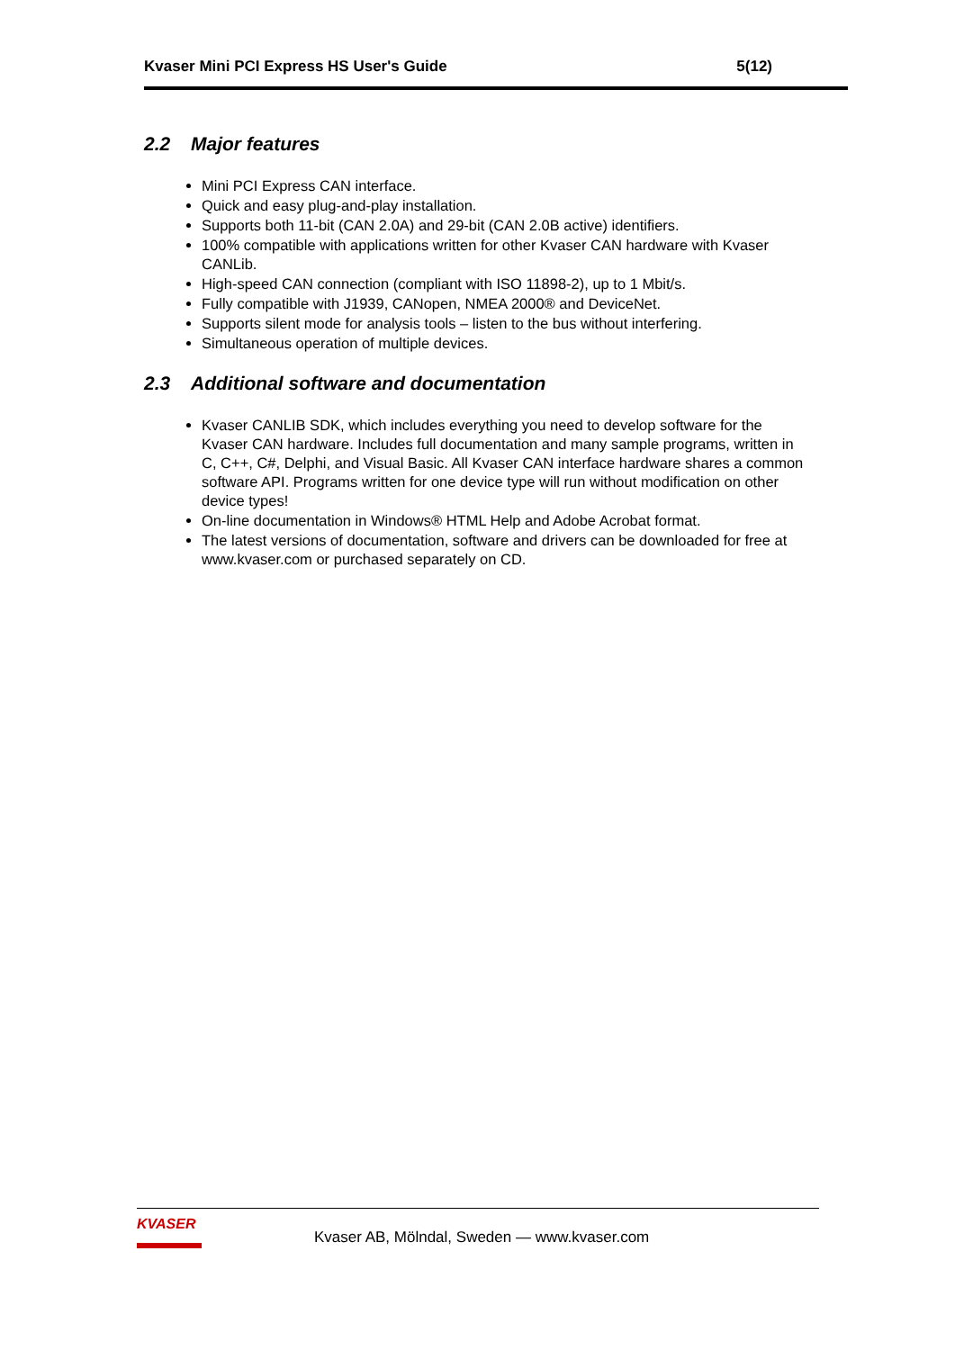Kvaser Mini PCI Express HS User's Guide 5(12)
2.2 Major features
Mini PCI Express CAN interface.
Quick and easy plug-and-play installation.
Supports both 11-bit (CAN 2.0A) and 29-bit (CAN 2.0B active) identifiers.
100% compatible with applications written for other Kvaser CAN hardware with Kvaser CANLib.
High-speed CAN connection (compliant with ISO 11898-2), up to 1 Mbit/s.
Fully compatible with J1939, CANopen, NMEA 2000® and DeviceNet.
Supports silent mode for analysis tools – listen to the bus without interfering.
Simultaneous operation of multiple devices.
2.3 Additional software and documentation
Kvaser CANLIB SDK, which includes everything you need to develop software for the Kvaser CAN hardware. Includes full documentation and many sample programs, written in C, C++, C#, Delphi, and Visual Basic. All Kvaser CAN interface hardware shares a common software API. Programs written for one device type will run without modification on other device types!
On-line documentation in Windows® HTML Help and Adobe Acrobat format.
The latest versions of documentation, software and drivers can be downloaded for free at www.kvaser.com or purchased separately on CD.
KVASER
Kvaser AB, Mölndal, Sweden — www.kvaser.com